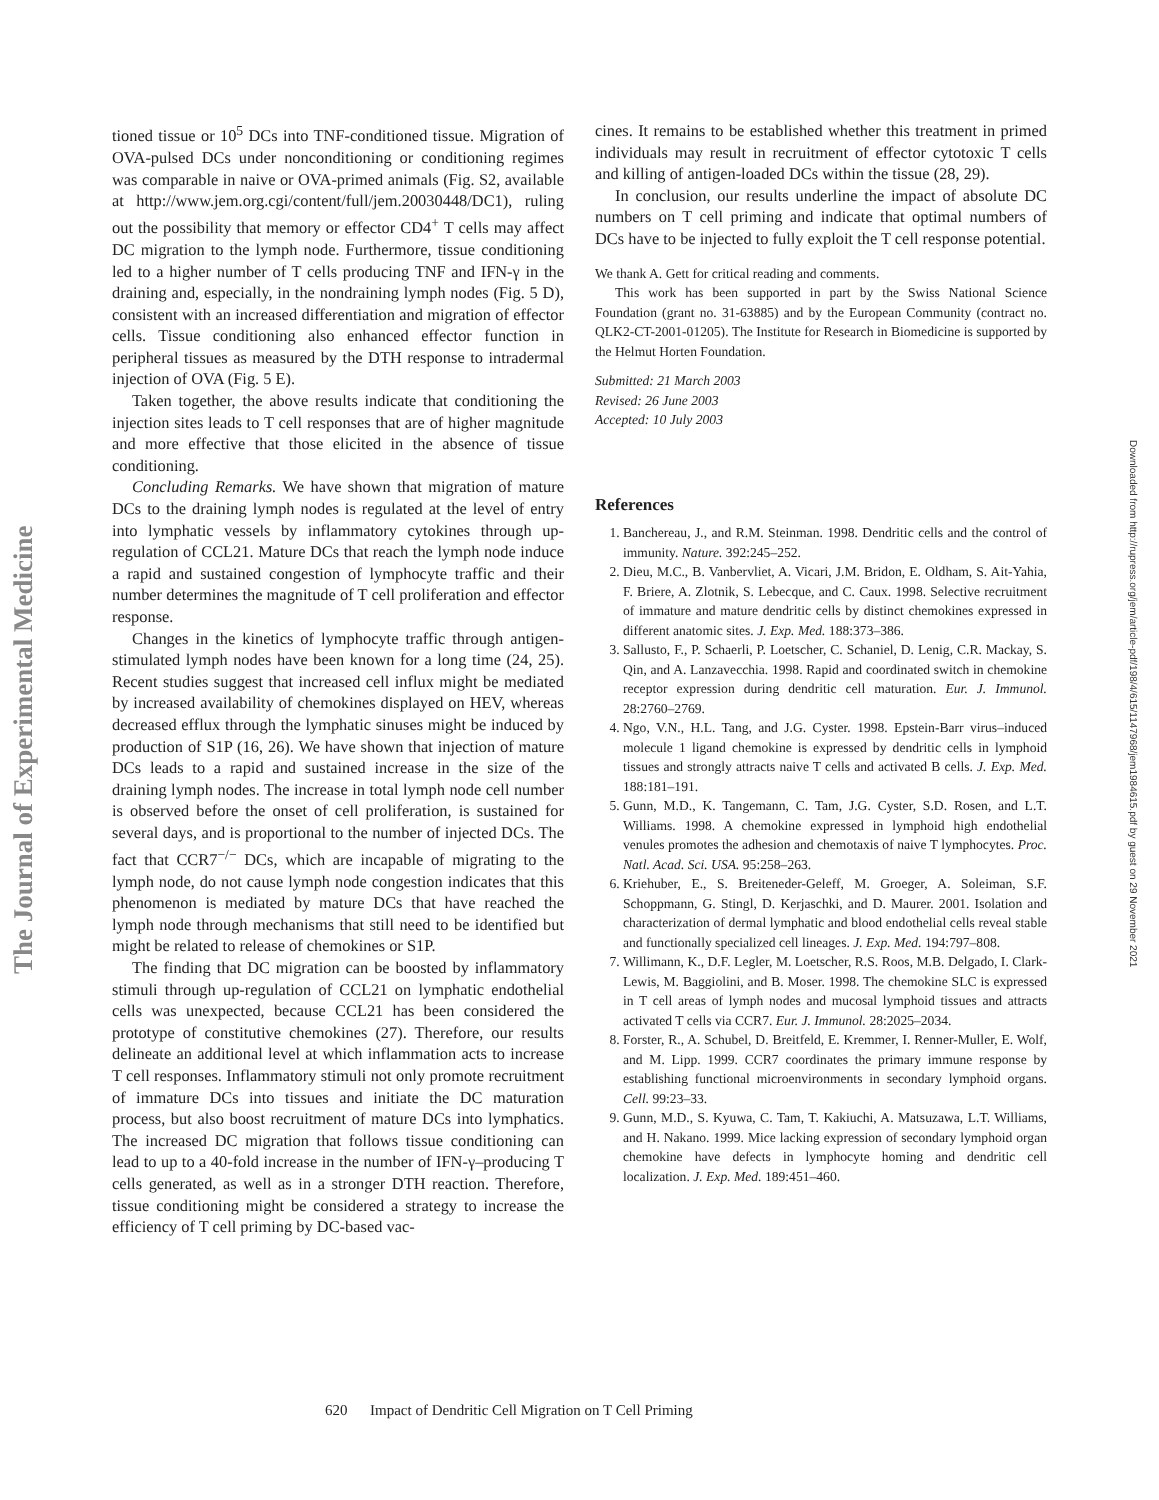The Journal of Experimental Medicine
Downloaded from http://rupress.org/jem/article-pdf/198/4/615/1147968/jem1984615.pdf by guest on 29 November 2021
tioned tissue or 10<sup>5</sup> DCs into TNF-conditioned tissue. Migration of OVA-pulsed DCs under nonconditioning or conditioning regimes was comparable in naive or OVA-primed animals (Fig. S2, available at http://www.jem.org.cgi/content/full/jem.20030448/DC1), ruling out the possibility that memory or effector CD4<sup>+</sup> T cells may affect DC migration to the lymph node. Furthermore, tissue conditioning led to a higher number of T cells producing TNF and IFN-γ in the draining and, especially, in the nondraining lymph nodes (Fig. 5 D), consistent with an increased differentiation and migration of effector cells. Tissue conditioning also enhanced effector function in peripheral tissues as measured by the DTH response to intradermal injection of OVA (Fig. 5 E).
Taken together, the above results indicate that conditioning the injection sites leads to T cell responses that are of higher magnitude and more effective that those elicited in the absence of tissue conditioning.
Concluding Remarks. We have shown that migration of mature DCs to the draining lymph nodes is regulated at the level of entry into lymphatic vessels by inflammatory cytokines through up-regulation of CCL21. Mature DCs that reach the lymph node induce a rapid and sustained congestion of lymphocyte traffic and their number determines the magnitude of T cell proliferation and effector response.
Changes in the kinetics of lymphocyte traffic through antigen-stimulated lymph nodes have been known for a long time (24, 25). Recent studies suggest that increased cell influx might be mediated by increased availability of chemokines displayed on HEV, whereas decreased efflux through the lymphatic sinuses might be induced by production of S1P (16, 26). We have shown that injection of mature DCs leads to a rapid and sustained increase in the size of the draining lymph nodes. The increase in total lymph node cell number is observed before the onset of cell proliferation, is sustained for several days, and is proportional to the number of injected DCs. The fact that CCR7<sup>−/−</sup> DCs, which are incapable of migrating to the lymph node, do not cause lymph node congestion indicates that this phenomenon is mediated by mature DCs that have reached the lymph node through mechanisms that still need to be identified but might be related to release of chemokines or S1P.
The finding that DC migration can be boosted by inflammatory stimuli through up-regulation of CCL21 on lymphatic endothelial cells was unexpected, because CCL21 has been considered the prototype of constitutive chemokines (27). Therefore, our results delineate an additional level at which inflammation acts to increase T cell responses. Inflammatory stimuli not only promote recruitment of immature DCs into tissues and initiate the DC maturation process, but also boost recruitment of mature DCs into lymphatics. The increased DC migration that follows tissue conditioning can lead to up to a 40-fold increase in the number of IFN-γ–producing T cells generated, as well as in a stronger DTH reaction. Therefore, tissue conditioning might be considered a strategy to increase the efficiency of T cell priming by DC-based vac-
cines. It remains to be established whether this treatment in primed individuals may result in recruitment of effector cytotoxic T cells and killing of antigen-loaded DCs within the tissue (28, 29).
In conclusion, our results underline the impact of absolute DC numbers on T cell priming and indicate that optimal numbers of DCs have to be injected to fully exploit the T cell response potential.
We thank A. Gett for critical reading and comments.
This work has been supported in part by the Swiss National Science Foundation (grant no. 31-63885) and by the European Community (contract no. QLK2-CT-2001-01205). The Institute for Research in Biomedicine is supported by the Helmut Horten Foundation.
Submitted: 21 March 2003
Revised: 26 June 2003
Accepted: 10 July 2003
References
1. Banchereau, J., and R.M. Steinman. 1998. Dendritic cells and the control of immunity. Nature. 392:245–252.
2. Dieu, M.C., B. Vanbervliet, A. Vicari, J.M. Bridon, E. Oldham, S. Ait-Yahia, F. Briere, A. Zlotnik, S. Lebecque, and C. Caux. 1998. Selective recruitment of immature and mature dendritic cells by distinct chemokines expressed in different anatomic sites. J. Exp. Med. 188:373–386.
3. Sallusto, F., P. Schaerli, P. Loetscher, C. Schaniel, D. Lenig, C.R. Mackay, S. Qin, and A. Lanzavecchia. 1998. Rapid and coordinated switch in chemokine receptor expression during dendritic cell maturation. Eur. J. Immunol. 28:2760–2769.
4. Ngo, V.N., H.L. Tang, and J.G. Cyster. 1998. Epstein-Barr virus–induced molecule 1 ligand chemokine is expressed by dendritic cells in lymphoid tissues and strongly attracts naive T cells and activated B cells. J. Exp. Med. 188:181–191.
5. Gunn, M.D., K. Tangemann, C. Tam, J.G. Cyster, S.D. Rosen, and L.T. Williams. 1998. A chemokine expressed in lymphoid high endothelial venules promotes the adhesion and chemotaxis of naive T lymphocytes. Proc. Natl. Acad. Sci. USA. 95:258–263.
6. Kriehuber, E., S. Breiteneder-Geleff, M. Groeger, A. Soleiman, S.F. Schoppmann, G. Stingl, D. Kerjaschki, and D. Maurer. 2001. Isolation and characterization of dermal lymphatic and blood endothelial cells reveal stable and functionally specialized cell lineages. J. Exp. Med. 194:797–808.
7. Willimann, K., D.F. Legler, M. Loetscher, R.S. Roos, M.B. Delgado, I. Clark-Lewis, M. Baggiolini, and B. Moser. 1998. The chemokine SLC is expressed in T cell areas of lymph nodes and mucosal lymphoid tissues and attracts activated T cells via CCR7. Eur. J. Immunol. 28:2025–2034.
8. Forster, R., A. Schubel, D. Breitfeld, E. Kremmer, I. Renner-Muller, E. Wolf, and M. Lipp. 1999. CCR7 coordinates the primary immune response by establishing functional microenvironments in secondary lymphoid organs. Cell. 99:23–33.
9. Gunn, M.D., S. Kyuwa, C. Tam, T. Kakiuchi, A. Matsuzawa, L.T. Williams, and H. Nakano. 1999. Mice lacking expression of secondary lymphoid organ chemokine have defects in lymphocyte homing and dendritic cell localization. J. Exp. Med. 189:451–460.
620 Impact of Dendritic Cell Migration on T Cell Priming